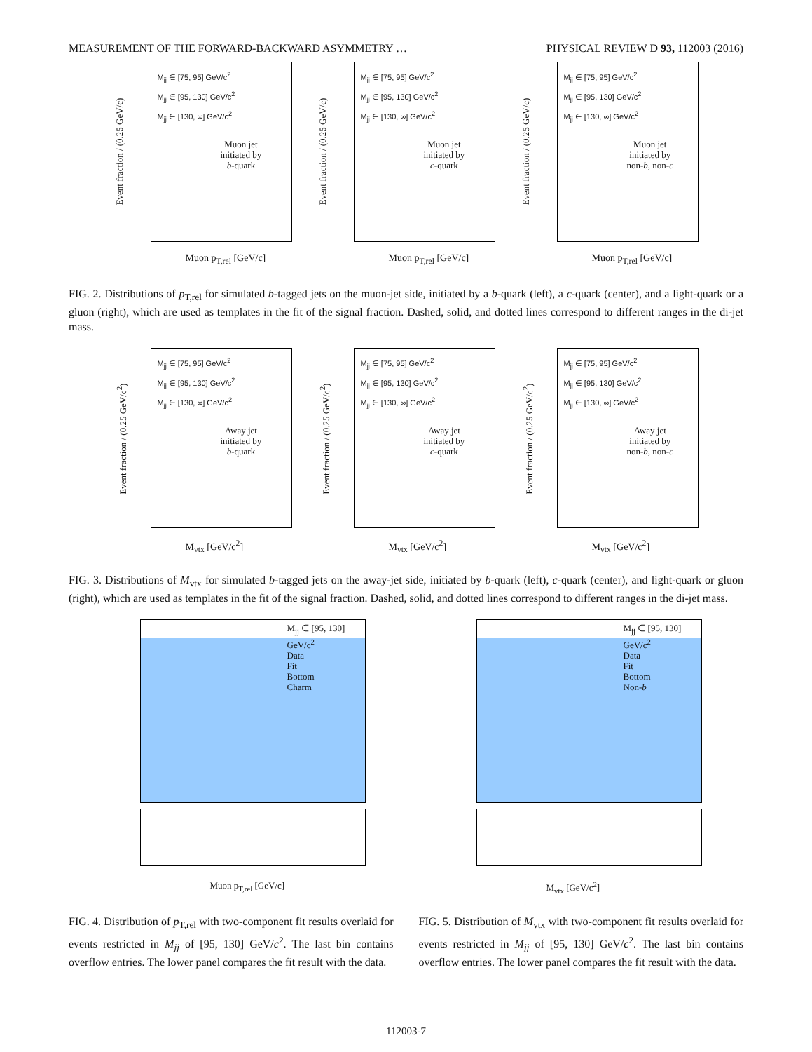MEASUREMENT OF THE FORWARD-BACKWARD ASYMMETRY … PHYSICAL REVIEW D 93, 112003 (2016)
Event fraction / (0.25 GeV/c)
M<sub>jj</sub> ∈ [75, 95] GeV/c<sup>2</sup>
M<sub>jj</sub> ∈ [95, 130] GeV/c<sup>2</sup>
M<sub>jj</sub> ∈ [130, ∞] GeV/c<sup>2</sup>
Muon jet
initiated by
b-quark
Muon p<sub>T,rel</sub> [GeV/c]
Event fraction / (0.25 GeV/c)
M<sub>jj</sub> ∈ [75, 95] GeV/c<sup>2</sup>
M<sub>jj</sub> ∈ [95, 130] GeV/c<sup>2</sup>
M<sub>jj</sub> ∈ [130, ∞] GeV/c<sup>2</sup>
Muon jet
initiated by
c-quark
Muon p<sub>T,rel</sub> [GeV/c]
Event fraction / (0.25 GeV/c)
M<sub>jj</sub> ∈ [75, 95] GeV/c<sup>2</sup>
M<sub>jj</sub> ∈ [95, 130] GeV/c<sup>2</sup>
M<sub>jj</sub> ∈ [130, ∞] GeV/c<sup>2</sup>
Muon jet
initiated by
non-b, non-c
Muon p<sub>T,rel</sub> [GeV/c]
FIG. 2. Distributions of p<sub>T,rel</sub> for simulated b-tagged jets on the muon-jet side, initiated by a b-quark (left), a c-quark (center), and a light-quark or a gluon (right), which are used as templates in the fit of the signal fraction. Dashed, solid, and dotted lines correspond to different ranges in the di-jet mass.
Event fraction / (0.25 GeV/c<sup>2</sup>)
M<sub>jj</sub> ∈ [75, 95] GeV/c<sup>2</sup>
M<sub>jj</sub> ∈ [95, 130] GeV/c<sup>2</sup>
M<sub>jj</sub> ∈ [130, ∞] GeV/c<sup>2</sup>
Away jet
initiated by
b-quark
M<sub>vtx</sub> [GeV/c<sup>2</sup>]
Event fraction / (0.25 GeV/c<sup>2</sup>)
M<sub>jj</sub> ∈ [75, 95] GeV/c<sup>2</sup>
M<sub>jj</sub> ∈ [95, 130] GeV/c<sup>2</sup>
M<sub>jj</sub> ∈ [130, ∞] GeV/c<sup>2</sup>
Away jet
initiated by
c-quark
M<sub>vtx</sub> [GeV/c<sup>2</sup>]
Event fraction / (0.25 GeV/c<sup>2</sup>)
M<sub>jj</sub> ∈ [75, 95] GeV/c<sup>2</sup>
M<sub>jj</sub> ∈ [95, 130] GeV/c<sup>2</sup>
M<sub>jj</sub> ∈ [130, ∞] GeV/c<sup>2</sup>
Away jet
initiated by
non-b, non-c
M<sub>vtx</sub> [GeV/c<sup>2</sup>]
FIG. 3. Distributions of M<sub>vtx</sub> for simulated b-tagged jets on the away-jet side, initiated by b-quark (left), c-quark (center), and light-quark or gluon (right), which are used as templates in the fit of the signal fraction. Dashed, solid, and dotted lines correspond to different ranges in the di-jet mass.
M<sub>jj</sub> ∈ [95, 130] GeV/c<sup>2</sup>
Data
Fit
Bottom
Charm
Muon p<sub>T,rel</sub> [GeV/c]
M<sub>jj</sub> ∈ [95, 130] GeV/c<sup>2</sup>
Data
Fit
Bottom
Non-b
M<sub>vtx</sub> [GeV/c<sup>2</sup>]
FIG. 4. Distribution of p<sub>T,rel</sub> with two-component fit results overlaid for events restricted in M<sub>jj</sub> of [95, 130] GeV/c<sup>2</sup>. The last bin contains overflow entries. The lower panel compares the fit result with the data.
FIG. 5. Distribution of M<sub>vtx</sub> with two-component fit results overlaid for events restricted in M<sub>jj</sub> of [95, 130] GeV/c<sup>2</sup>. The last bin contains overflow entries. The lower panel compares the fit result with the data.
112003-7